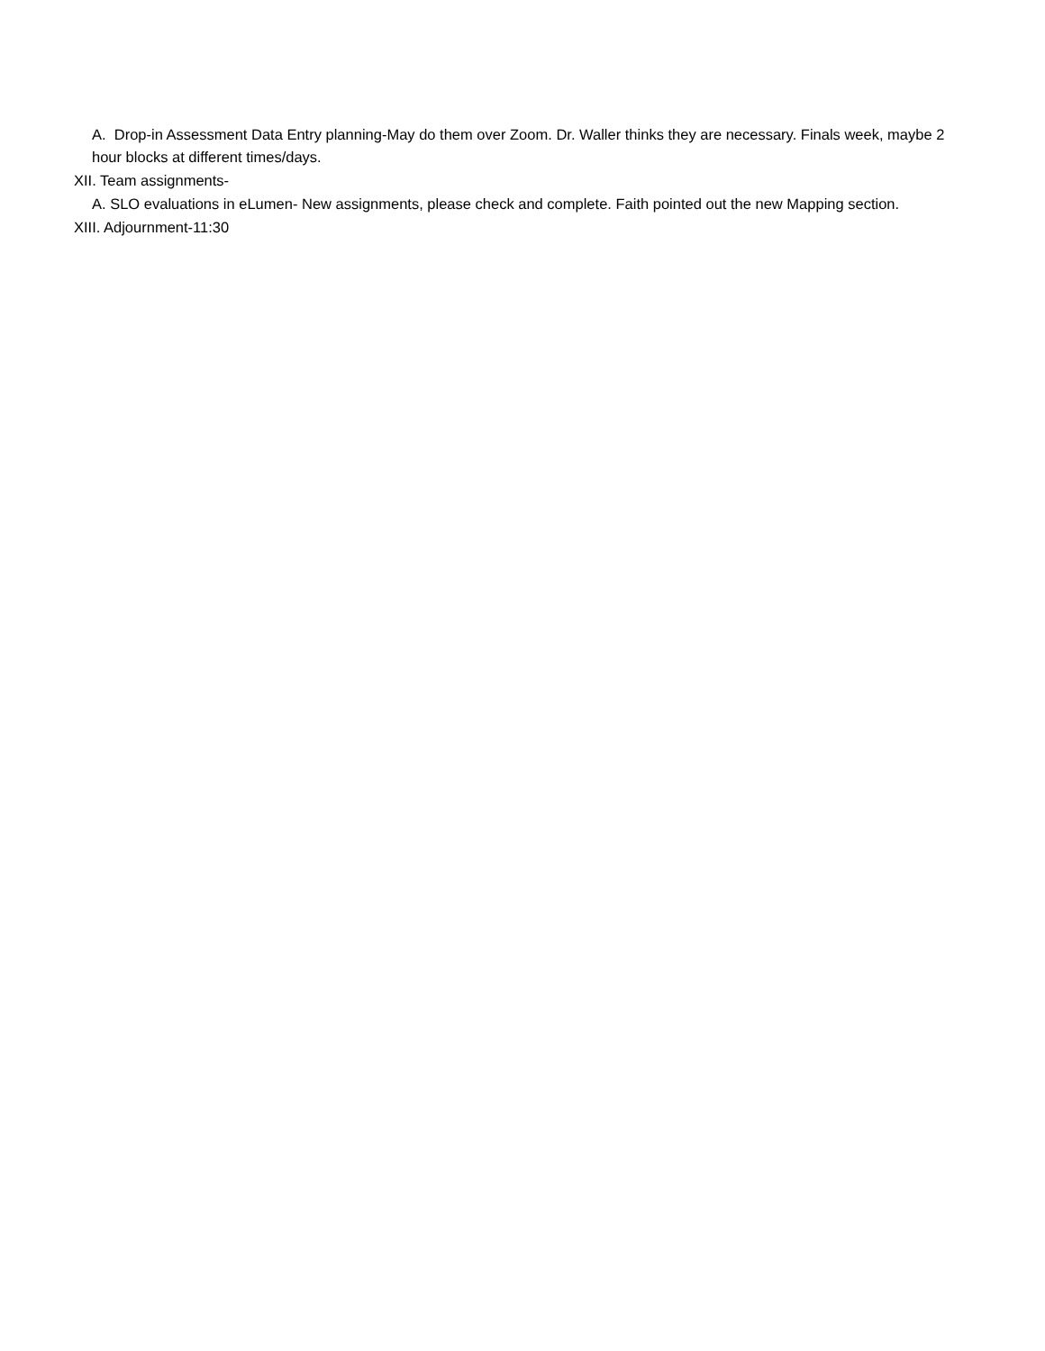A. Drop-in Assessment Data Entry planning-May do them over Zoom. Dr. Waller thinks they are necessary. Finals week, maybe 2 hour blocks at different times/days.
XII. Team assignments-
A. SLO evaluations in eLumen- New assignments, please check and complete. Faith pointed out the new Mapping section.
XIII. Adjournment-11:30